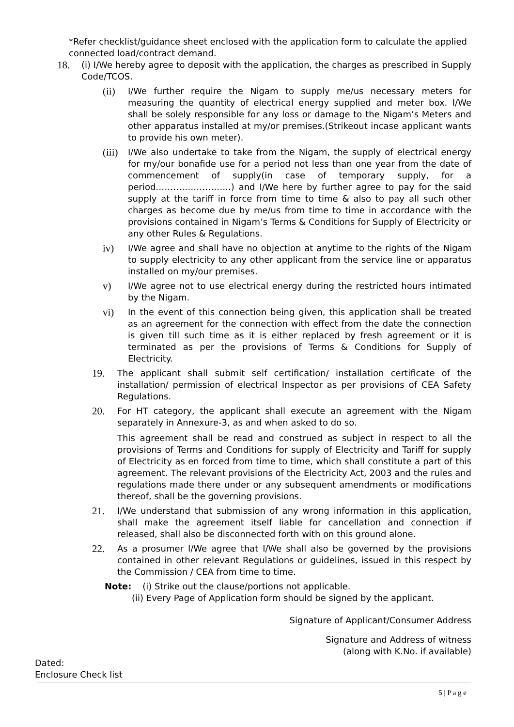*Refer checklist/guidance sheet enclosed with the application form to calculate the applied connected load/contract demand.
18. (i) I/We hereby agree to deposit with the application, the charges as prescribed in Supply Code/TCOS.
(ii) I/We further require the Nigam to supply me/us necessary meters for measuring the quantity of electrical energy supplied and meter box. I/We shall be solely responsible for any loss or damage to the Nigam’s Meters and other apparatus installed at my/or premises.(Strikeout incase applicant wants to provide his own meter).
(iii) I/We also undertake to take from the Nigam, the supply of electrical energy for my/our bonafide use for a period not less than one year from the date of commencement of supply(in case of temporary supply, for a period……………………..) and I/We here by further agree to pay for the said supply at the tariff in force from time to time & also to pay all such other charges as become due by me/us from time to time in accordance with the provisions contained in Nigam’s Terms & Conditions for Supply of Electricity or any other Rules & Regulations.
iv) I/We agree and shall have no objection at anytime to the rights of the Nigam to supply electricity to any other applicant from the service line or apparatus installed on my/our premises.
v) I/We agree not to use electrical energy during the restricted hours intimated by the Nigam.
vi) In the event of this connection being given, this application shall be treated as an agreement for the connection with effect from the date the connection is given till such time as it is either replaced by fresh agreement or it is terminated as per the provisions of Terms & Conditions for Supply of Electricity.
19. The applicant shall submit self certification/ installation certificate of the installation/ permission of electrical Inspector as per provisions of CEA Safety Regulations.
20. For HT category, the applicant shall execute an agreement with the Nigam separately in Annexure-3, as and when asked to do so.
This agreement shall be read and construed as subject in respect to all the provisions of Terms and Conditions for supply of Electricity and Tariff for supply of Electricity as en forced from time to time, which shall constitute a part of this agreement. The relevant provisions of the Electricity Act, 2003 and the rules and regulations made there under or any subsequent amendments or modifications thereof, shall be the governing provisions.
21. I/We understand that submission of any wrong information in this application, shall make the agreement itself liable for cancellation and connection if released, shall also be disconnected forth with on this ground alone.
22. As a prosumer I/We agree that I/We shall also be governed by the provisions contained in other relevant Regulations or guidelines, issued in this respect by the Commission / CEA from time to time.
Note: (i) Strike out the clause/portions not applicable.
(ii) Every Page of Application form should be signed by the applicant.
Signature of Applicant/Consumer Address
Signature and Address of witness
(along with K.No. if available)
Dated:
Enclosure Check list
5 | P a g e